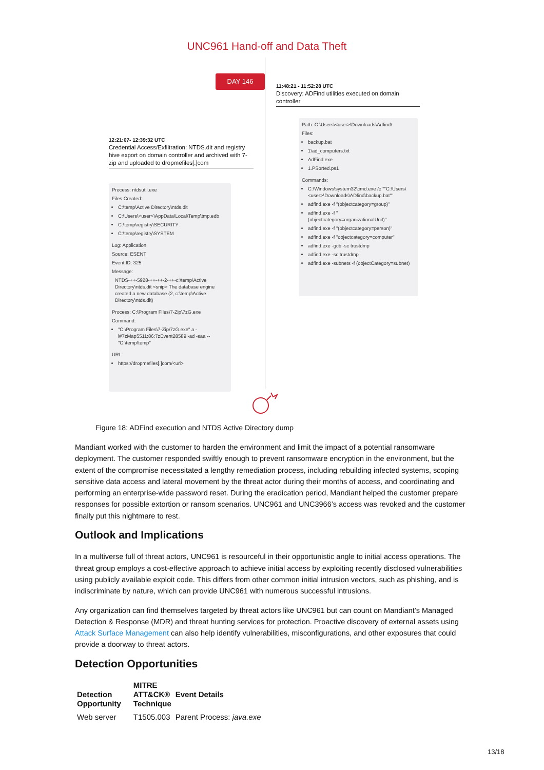UNC961 Hand-off and Data Theft
DAY 146
11:48:21 - 11:52:28 UTC
Discovery: ADFind utilities executed on domain controller
Path: C:\Users\<user>\Downloads\Adfind\
Files:
backup.bat
1\ad_computers.txt
AdFind.exe
1.PSorted.ps1
Commands:
C:\Windows\system32\cmd.exe /c ""C:\Users\<user>\Downloads\ADfind\backup.bat""
adfind.exe -f "(objectcategory=group)"
adfind.exe -f "(objectcategory=organizationalUnit)"
adfind.exe -f "(objectcategory=person)"
adfind.exe -f "objectcategory=computer"
adfind.exe -gcb -sc trustdmp
adfind.exe -sc trustdmp
adfind.exe -subnets -f (objectCategory=subnet)
12:21:07- 12:39:32 UTC
Credential Access/Exfiltration: NTDS.dit and registry hive export on domain controller and archived with 7-zip and uploaded to dropmefiles[.]com
Process: ntdsutil.exe
Files Created:
C:\temp\Active Directory\ntds.dit
C:\Users\<user>\AppData\Local\Temp\tmp.edb
C:\temp\registry\SECURITY
C:\temp\registry\SYSTEM
Log: Application
Source: ESENT
Event ID: 325
Message:
NTDS-++-5928-++-++-2-++-c:\temp\Active Directory\ntds.dit <snip> The database engine created a new database (2, c:\temp\Active Directory\ntds.dit)
Process: C:\Program Files\7-Zip\7zG.exe
Command:
"C:\Program Files\7-Zip\7zG.exe" a -i#7zMap5511:86:7zEvent28589 -ad -saa -- "C:\temp\temp"
URL:
https://dropmefiles[.]com/<uri>
Figure 18: ADFind execution and NTDS Active Directory dump
Mandiant worked with the customer to harden the environment and limit the impact of a potential ransomware deployment. The customer responded swiftly enough to prevent ransomware encryption in the environment, but the extent of the compromise necessitated a lengthy remediation process, including rebuilding infected systems, scoping sensitive data access and lateral movement by the threat actor during their months of access, and coordinating and performing an enterprise-wide password reset. During the eradication period, Mandiant helped the customer prepare responses for possible extortion or ransom scenarios. UNC961 and UNC3966’s access was revoked and the customer finally put this nightmare to rest.
Outlook and Implications
In a multiverse full of threat actors, UNC961 is resourceful in their opportunistic angle to initial access operations. The threat group employs a cost-effective approach to achieve initial access by exploiting recently disclosed vulnerabilities using publicly available exploit code. This differs from other common initial intrusion vectors, such as phishing, and is indiscriminate by nature, which can provide UNC961 with numerous successful intrusions.
Any organization can find themselves targeted by threat actors like UNC961 but can count on Mandiant’s Managed Detection & Response (MDR) and threat hunting services for protection. Proactive discovery of external assets using Attack Surface Management can also help identify vulnerabilities, misconfigurations, and other exposures that could provide a doorway to threat actors.
Detection Opportunities
| Detection Opportunity | MITRE ATT&CK® Technique | Event Details |
| --- | --- | --- |
| Web server | T1505.003 | Parent Process: java.exe |
13/18